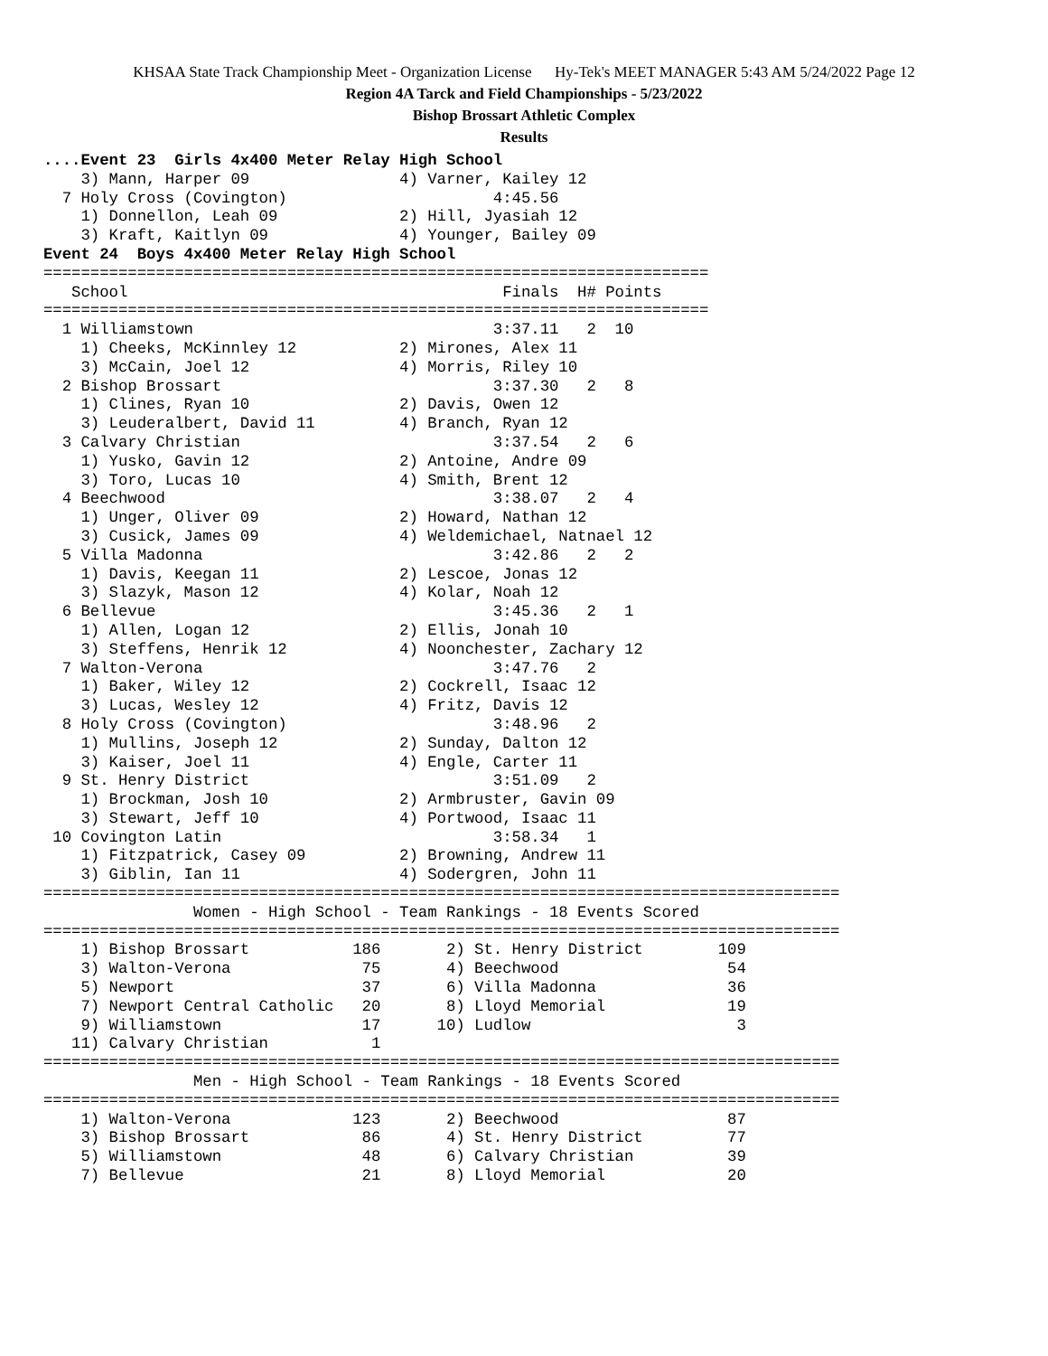KHSAA State Track Championship Meet - Organization License Hy-Tek's MEET MANAGER 5:43 AM 5/24/2022 Page 12
Region 4A Tarck and Field Championships - 5/23/2022
Bishop Brossart Athletic Complex
Results
....Event 23  Girls 4x400 Meter Relay High School
    3) Mann, Harper 09                4) Varner, Kailey 12
  7 Holy Cross (Covington)                      4:45.56
    1) Donnellon, Leah 09             2) Hill, Jyasiah 12
    3) Kraft, Kaitlyn 09              4) Younger, Bailey 09
Event 24  Boys 4x400 Meter Relay High School
=======================================================================
   School                                        Finals  H# Points
=======================================================================
  1 Williamstown                                3:37.11   2  10
    1) Cheeks, McKinnley 12           2) Mirones, Alex 11
    3) McCain, Joel 12                4) Morris, Riley 10
  2 Bishop Brossart                             3:37.30   2   8
    1) Clines, Ryan 10                2) Davis, Owen 12
    3) Leuderalbert, David 11         4) Branch, Ryan 12
  3 Calvary Christian                           3:37.54   2   6
    1) Yusko, Gavin 12                2) Antoine, Andre 09
    3) Toro, Lucas 10                 4) Smith, Brent 12
  4 Beechwood                                   3:38.07   2   4
    1) Unger, Oliver 09               2) Howard, Nathan 12
    3) Cusick, James 09               4) Weldemichael, Natnael 12
  5 Villa Madonna                               3:42.86   2   2
    1) Davis, Keegan 11               2) Lescoe, Jonas 12
    3) Slazyk, Mason 12               4) Kolar, Noah 12
  6 Bellevue                                    3:45.36   2   1
    1) Allen, Logan 12                2) Ellis, Jonah 10
    3) Steffens, Henrik 12            4) Noonchester, Zachary 12
  7 Walton-Verona                               3:47.76   2
    1) Baker, Wiley 12                2) Cockrell, Isaac 12
    3) Lucas, Wesley 12               4) Fritz, Davis 12
  8 Holy Cross (Covington)                      3:48.96   2
    1) Mullins, Joseph 12             2) Sunday, Dalton 12
    3) Kaiser, Joel 11                4) Engle, Carter 11
  9 St. Henry District                          3:51.09   2
    1) Brockman, Josh 10              2) Armbruster, Gavin 09
    3) Stewart, Jeff 10               4) Portwood, Isaac 11
 10 Covington Latin                             3:58.34   1
    1) Fitzpatrick, Casey 09          2) Browning, Andrew 11
    3) Giblin, Ian 11                 4) Sodergren, John 11
=====================================================================================
                Women - High School - Team Rankings - 18 Events Scored
=====================================================================================
    1) Bishop Brossart           186       2) St. Henry District        109
    3) Walton-Verona              75       4) Beechwood                  54
    5) Newport                    37       6) Villa Madonna              36
    7) Newport Central Catholic   20       8) Lloyd Memorial             19
    9) Williamstown               17      10) Ludlow                      3
   11) Calvary Christian           1
=====================================================================================
                Men - High School - Team Rankings - 18 Events Scored
=====================================================================================
    1) Walton-Verona             123       2) Beechwood                  87
    3) Bishop Brossart            86       4) St. Henry District         77
    5) Williamstown               48       6) Calvary Christian          39
    7) Bellevue                   21       8) Lloyd Memorial             20